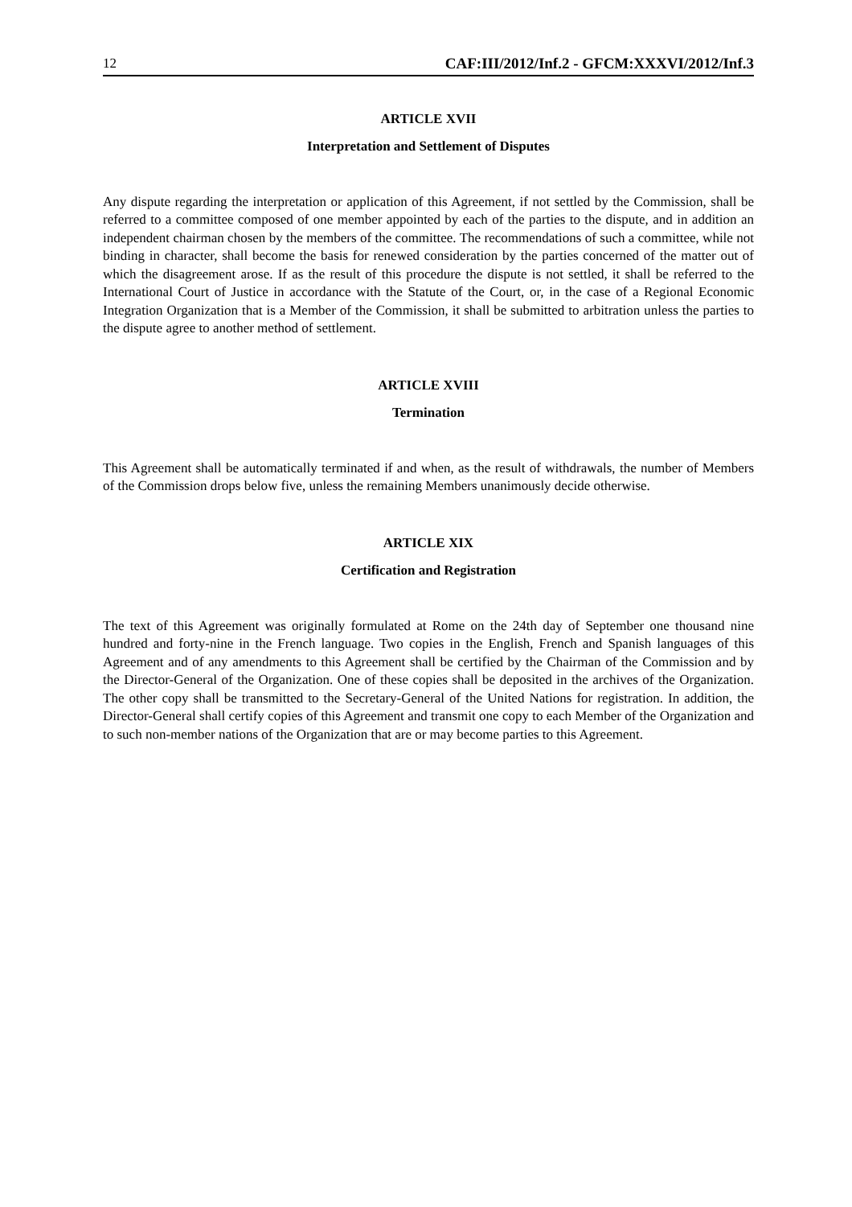12 CAF:III/2012/Inf.2 - GFCM:XXXVI/2012/Inf.3
ARTICLE XVII
Interpretation and Settlement of Disputes
Any dispute regarding the interpretation or application of this Agreement, if not settled by the Commission, shall be referred to a committee composed of one member appointed by each of the parties to the dispute, and in addition an independent chairman chosen by the members of the committee. The recommendations of such a committee, while not binding in character, shall become the basis for renewed consideration by the parties concerned of the matter out of which the disagreement arose. If as the result of this procedure the dispute is not settled, it shall be referred to the International Court of Justice in accordance with the Statute of the Court, or, in the case of a Regional Economic Integration Organization that is a Member of the Commission, it shall be submitted to arbitration unless the parties to the dispute agree to another method of settlement.
ARTICLE XVIII
Termination
This Agreement shall be automatically terminated if and when, as the result of withdrawals, the number of Members of the Commission drops below five, unless the remaining Members unanimously decide otherwise.
ARTICLE XIX
Certification and Registration
The text of this Agreement was originally formulated at Rome on the 24th day of September one thousand nine hundred and forty-nine in the French language. Two copies in the English, French and Spanish languages of this Agreement and of any amendments to this Agreement shall be certified by the Chairman of the Commission and by the Director-General of the Organization. One of these copies shall be deposited in the archives of the Organization. The other copy shall be transmitted to the Secretary-General of the United Nations for registration. In addition, the Director-General shall certify copies of this Agreement and transmit one copy to each Member of the Organization and to such non-member nations of the Organization that are or may become parties to this Agreement.